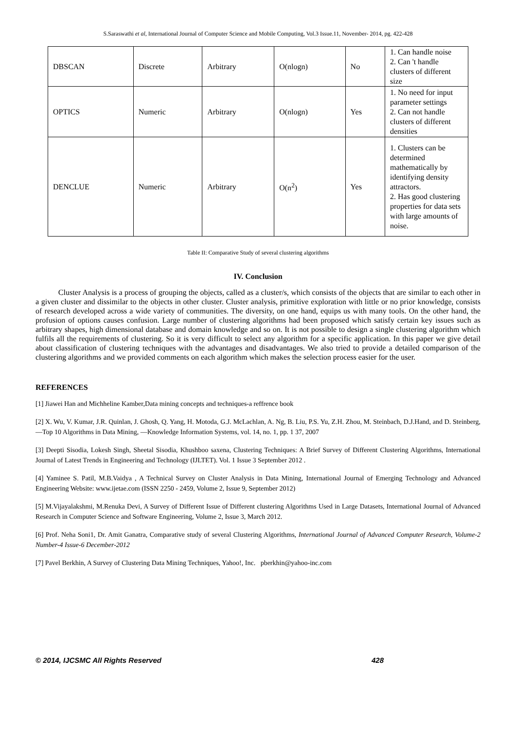S.Saraswathi et al, International Journal of Computer Science and Mobile Computing, Vol.3 Issue.11, November- 2014, pg. 422-428
| DBSCAN | Discrete | Arbitrary | O(nlogn) | No | 1. Can handle noise 2. Can 't handle clusters of different size |
| OPTICS | Numeric | Arbitrary | O(nlogn) | Yes | 1. No need for input parameter settings 2. Can not handle clusters of different densities |
| DENCLUE | Numeric | Arbitrary | O(n<sup>2</sup>) | Yes | 1. Clusters can be determined mathematically by identifying density attractors. 2. Has good clustering properties for data sets with large amounts of noise. |
Table II: Comparative Study of several clustering algorithms
IV. Conclusion
Cluster Analysis is a process of grouping the objects, called as a cluster/s, which consists of the objects that are similar to each other in a given cluster and dissimilar to the objects in other cluster. Cluster analysis, primitive exploration with little or no prior knowledge, consists of research developed across a wide variety of communities. The diversity, on one hand, equips us with many tools. On the other hand, the profusion of options causes confusion. Large number of clustering algorithms had been proposed which satisfy certain key issues such as arbitrary shapes, high dimensional database and domain knowledge and so on. It is not possible to design a single clustering algorithm which fulfils all the requirements of clustering. So it is very difficult to select any algorithm for a specific application. In this paper we give detail about classification of clustering techniques with the advantages and disadvantages. We also tried to provide a detailed comparison of the clustering algorithms and we provided comments on each algorithm which makes the selection process easier for the user.
REFERENCES
[1] Jiawei Han and Michheline Kamber,Data mining concepts and techniques-a reffrence book
[2] X. Wu, V. Kumar, J.R. Quinlan, J. Ghosh, Q. Yang, H. Motoda, G.J. McLachlan, A. Ng, B. Liu, P.S. Yu, Z.H. Zhou, M. Steinbach, D.J.Hand, and D. Steinberg, ―Top 10 Algorithms in Data Mining, ―Knowledge Information Systems, vol. 14, no. 1, pp. 1 37, 2007
[3] Deepti Sisodia, Lokesh Singh, Sheetal Sisodia, Khushboo saxena, Clustering Techniques: A Brief Survey of Different Clustering Algorithms, International Journal of Latest Trends in Engineering and Technology (IJLTET). Vol. 1 Issue 3 September 2012 .
[4] Yaminee S. Patil, M.B.Vaidya , A Technical Survey on Cluster Analysis in Data Mining, International Journal of Emerging Technology and Advanced Engineering Website: www.ijetae.com (ISSN 2250 - 2459, Volume 2, Issue 9, September 2012)
[5] M.Vijayalakshmi, M.Renuka Devi, A Survey of Different Issue of Different clustering Algorithms Used in Large Datasets, International Journal of Advanced Research in Computer Science and Software Engineering, Volume 2, Issue 3, March 2012.
[6] Prof. Neha Soni1, Dr. Amit Ganatra, Comparative study of several Clustering Algorithms, International Journal of Advanced Computer Research, Volume-2 Number-4 Issue-6 December-2012
[7] Pavel Berkhin, A Survey of Clustering Data Mining Techniques, Yahoo!, Inc. pberkhin@yahoo-inc.com
© 2014, IJCSMC All Rights Reserved 428